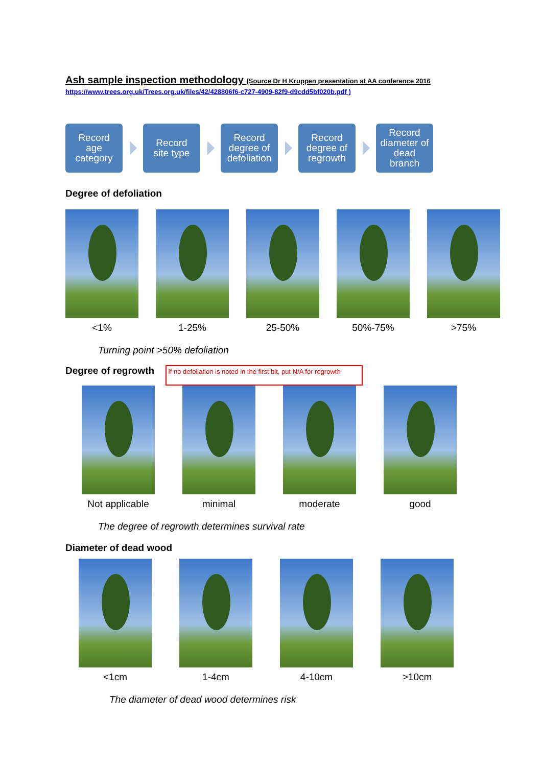Ash sample inspection methodology (Source Dr H Kruppen presentation at AA conference 2016
https://www.trees.org.uk/Trees.org.uk/files/42/428806f6-c727-4909-82f9-d9cdd5bf020b.pdf )
Record
age
category
Record
site type
Record
degree of
defoliation
Record
degree of
regrowth
Record
diameter of
dead
branch
Degree of defoliation
<1% 1-25% 25-50% 50%-75% >75%
Turning point >50% defoliation
Degree of regrowth
If no defoliation is noted in the first bit, put N/A for regrowth
Not applicable minimal moderate good
The degree of regrowth determines survival rate
Diameter of dead wood
<1cm 1-4cm 4-10cm >10cm
The diameter of dead wood determines risk